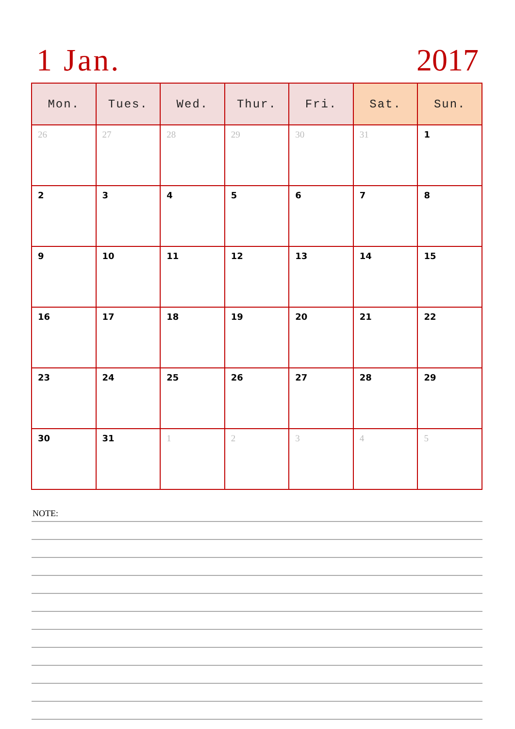1 Jan. 2017
| Mon. | Tues. | Wed. | Thur. | Fri. | Sat. | Sun. |
| --- | --- | --- | --- | --- | --- | --- |
| 26 | 27 | 28 | 29 | 30 | 31 | 1 |
| 2 | 3 | 4 | 5 | 6 | 7 | 8 |
| 9 | 10 | 11 | 12 | 13 | 14 | 15 |
| 16 | 17 | 18 | 19 | 20 | 21 | 22 |
| 23 | 24 | 25 | 26 | 27 | 28 | 29 |
| 30 | 31 | 1 | 2 | 3 | 4 | 5 |
NOTE: